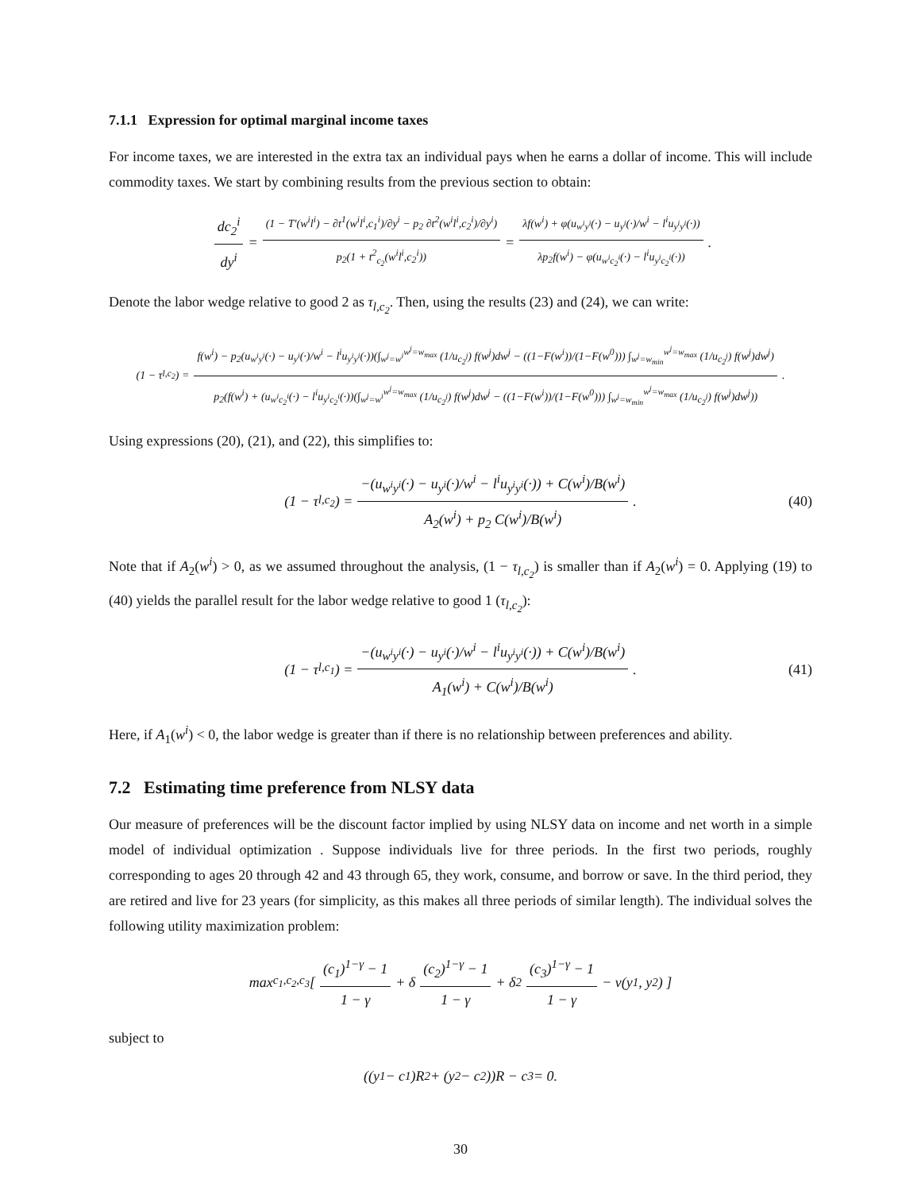7.1.1 Expression for optimal marginal income taxes
For income taxes, we are interested in the extra tax an individual pays when he earns a dollar of income. This will include commodity taxes. We start by combining results from the previous section to obtain:
dc<sub>2</sub><sup>i</sup> dy<sup>i</sup> = (1 − T′(w<sup>i</sup>l<sup>i</sup>) − ∂t<sup>1</sup>(w<sup>i</sup>l<sup>i</sup>,c<sub>1</sub><sup>i</sup>)/∂y<sup>i</sup> − p<sub>2</sub> ∂t<sup>2</sup>(w<sup>i</sup>l<sup>i</sup>,c<sub>2</sub><sup>i</sup>)/∂y<sup>i</sup>) p<sub>2</sub>(1 + t<sup>2</sup><sub>c<sub>2</sub></sub>(w<sup>i</sup>l<sup>i</sup>,c<sub>2</sub><sup>i</sup>)) = λf(w<sup>i</sup>) + φ(u<sub>w<sup>i</sup>y<sup>i</sup></sub>(·) − u<sub>y<sup>i</sup></sub>(·)/w<sup>i</sup> − l<sup>i</sup>u<sub>y<sup>i</sup>y<sup>i</sup></sub>(·)) λp<sub>2</sub>f(w<sup>i</sup>) − φ(u<sub>w<sup>i</sup>c<sub>2</sub><sup>i</sup></sub>(·) − l<sup>i</sup>u<sub>y<sup>i</sup>c<sub>2</sub><sup>i</sup></sub>(·)).
Denote the labor wedge relative to good 2 as τ<sub>l,c<sub>2</sub></sub>. Then, using the results (23) and (24), we can write:
(1 − τ<sub>l,c<sub>2</sub></sub>) = f(w<sup>i</sup>) − p<sub>2</sub>(u<sub>w<sup>i</sup>y<sup>i</sup></sub>(·) − u<sub>y<sup>i</sup></sub>(·)/w<sup>i</sup> − l<sup>i</sup>u<sub>y<sup>i</sup>y<sup>i</sup></sub>(·))(∫<sub>w<sup>j</sup>=w<sup>i</sup></sub><sup>w<sup>j</sup>=w<sub>max</sub></sup> (1/u<sub>c<sub>2</sub><sup>j</sup></sub>) f(w<sup>j</sup>)dw<sup>j</sup> − ((1−F(w<sup>i</sup>))/(1−F(w<sup>0</sup>))) ∫<sub>w<sup>j</sup>=w<sub>min</sub></sub><sup>w<sup>j</sup>=w<sub>max</sub></sup> (1/u<sub>c<sub>2</sub><sup>j</sup></sub>) f(w<sup>j</sup>)dw<sup>j</sup>) p<sub>2</sub>(f(w<sup>i</sup>) + (u<sub>w<sup>i</sup>c<sub>2</sub><sup>i</sup></sub>(·) − l<sup>i</sup>u<sub>y<sup>i</sup>c<sub>2</sub><sup>i</sup></sub>(·))(∫<sub>w<sup>j</sup>=w<sup>i</sup></sub><sup>w<sup>j</sup>=w<sub>max</sub></sup> (1/u<sub>c<sub>2</sub><sup>j</sup></sub>) f(w<sup>j</sup>)dw<sup>j</sup> − ((1−F(w<sup>i</sup>))/(1−F(w<sup>0</sup>))) ∫<sub>w<sup>j</sup>=w<sub>min</sub></sub><sup>w<sup>j</sup>=w<sub>max</sub></sup> (1/u<sub>c<sub>2</sub><sup>j</sup></sub>) f(w<sup>j</sup>)dw<sup>j</sup>)).
Using expressions (20), (21), and (22), this simplifies to:
(1 − τ<sub>l,c<sub>2</sub></sub>) = −(u<sub>w<sup>i</sup>y<sup>i</sup></sub>(·) − u<sub>y<sup>i</sup></sub>(·)/w<sup>i</sup> − l<sup>i</sup>u<sub>y<sup>i</sup>y<sup>i</sup></sub>(·)) + C(w<sup>i</sup>)/B(w<sup>i</sup>) A<sub>2</sub>(w<sup>i</sup>) + p<sub>2</sub> C(w<sup>i</sup>)/B(w<sup>i</sup>). (40)
Note that if A<sub>2</sub>(w<sup>i</sup>) > 0, as we assumed throughout the analysis, (1 − τ<sub>l,c<sub>2</sub></sub>) is smaller than if A<sub>2</sub>(w<sup>i</sup>) = 0. Applying (19) to (40) yields the parallel result for the labor wedge relative to good 1 (τ<sub>l,c<sub>2</sub></sub>):
(1 − τ<sub>l,c<sub>1</sub></sub>) = −(u<sub>w<sup>i</sup>y<sup>i</sup></sub>(·) − u<sub>y<sup>i</sup></sub>(·)/w<sup>i</sup> − l<sup>i</sup>u<sub>y<sup>i</sup>y<sup>i</sup></sub>(·)) + C(w<sup>i</sup>)/B(w<sup>i</sup>) A<sub>1</sub>(w<sup>i</sup>) + C(w<sup>i</sup>)/B(w<sup>i</sup>). (41)
Here, if A<sub>1</sub>(w<sup>i</sup>) < 0, the labor wedge is greater than if there is no relationship between preferences and ability.
7.2 Estimating time preference from NLSY data
Our measure of preferences will be the discount factor implied by using NLSY data on income and net worth in a simple model of individual optimization . Suppose individuals live for three periods. In the first two periods, roughly corresponding to ages 20 through 42 and 43 through 65, they work, consume, and borrow or save. In the third period, they are retired and live for 23 years (for simplicity, as this makes all three periods of similar length). The individual solves the following utility maximization problem:
max<sub>c<sub>1</sub>,c<sub>2</sub>,c<sub>3</sub></sub> [ (c<sub>1</sub>)<sup>1−γ</sup> − 1 1 − γ + δ (c<sub>2</sub>)<sup>1−γ</sup> − 1 1 − γ + δ<sup>2</sup> (c<sub>3</sub>)<sup>1−γ</sup> − 1 1 − γ − v(y<sub>1</sub>, y<sub>2</sub>) ]
subject to
((y<sub>1</sub> − c<sub>1</sub>)R<sup>2</sup> + (y<sub>2</sub> − c<sub>2</sub>))R − c<sub>3</sub> = 0.
30